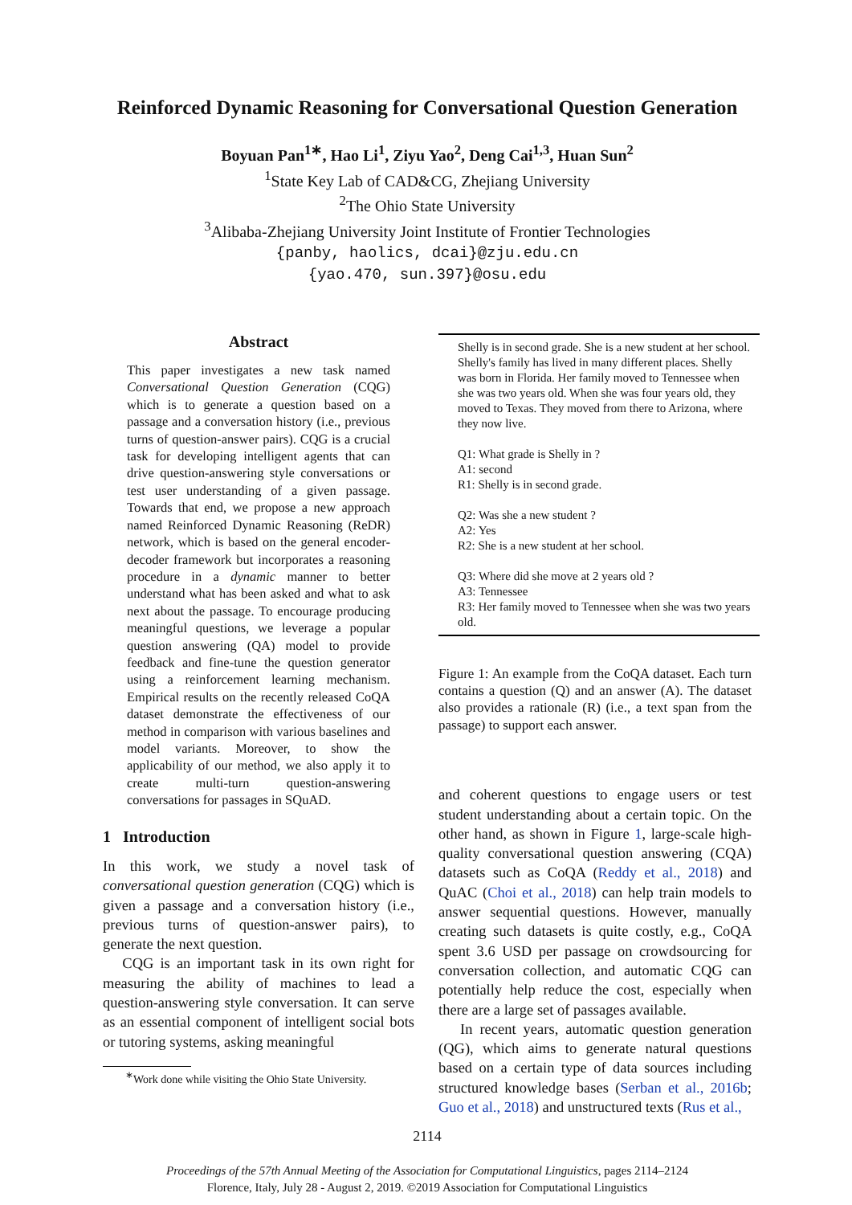Reinforced Dynamic Reasoning for Conversational Question Generation
Boyuan Pan<sup>1</sup><sup>∗</sup>, Hao Li<sup>1</sup>, Ziyu Yao<sup>2</sup>, Deng Cai<sup>1,3</sup>, Huan Sun<sup>2</sup>
<sup>1</sup> State Key Lab of CAD&CG, Zhejiang University
<sup>2</sup> The Ohio State University
<sup>3</sup> Alibaba-Zhejiang University Joint Institute of Frontier Technologies
{panby, haolics, dcai}@zju.edu.cn
{yao.470, sun.397}@osu.edu
Abstract
This paper investigates a new task named Conversational Question Generation (CQG) which is to generate a question based on a passage and a conversation history (i.e., previous turns of question-answer pairs). CQG is a crucial task for developing intelligent agents that can drive question-answering style conversations or test user understanding of a given passage. Towards that end, we propose a new approach named Reinforced Dynamic Reasoning (ReDR) network, which is based on the general encoder-decoder framework but incorporates a reasoning procedure in a dynamic manner to better understand what has been asked and what to ask next about the passage. To encourage producing meaningful questions, we leverage a popular question answering (QA) model to provide feedback and fine-tune the question generator using a reinforcement learning mechanism. Empirical results on the recently released CoQA dataset demonstrate the effectiveness of our method in comparison with various baselines and model variants. Moreover, to show the applicability of our method, we also apply it to create multi-turn question-answering conversations for passages in SQuAD.
1 Introduction
In this work, we study a novel task of conversational question generation (CQG) which is given a passage and a conversation history (i.e., previous turns of question-answer pairs), to generate the next question.
CQG is an important task in its own right for measuring the ability of machines to lead a question-answering style conversation. It can serve as an essential component of intelligent social bots or tutoring systems, asking meaningful
<sup>∗</sup>Work done while visiting the Ohio State University.
Shelly is in second grade. She is a new student at her school. Shelly's family has lived in many different places. Shelly was born in Florida. Her family moved to Tennessee when she was two years old. When she was four years old, they moved to Texas. They moved from there to Arizona, where they now live.
Q1: What grade is Shelly in ?
A1: second
R1: Shelly is in second grade.
Q2: Was she a new student ?
A2: Yes
R2: She is a new student at her school.
Q3: Where did she move at 2 years old ?
A3: Tennessee
R3: Her family moved to Tennessee when she was two years old.
Figure 1: An example from the CoQA dataset. Each turn contains a question (Q) and an answer (A). The dataset also provides a rationale (R) (i.e., a text span from the passage) to support each answer.
and coherent questions to engage users or test student understanding about a certain topic. On the other hand, as shown in Figure 1, large-scale high-quality conversational question answering (CQA) datasets such as CoQA (Reddy et al., 2018) and QuAC (Choi et al., 2018) can help train models to answer sequential questions. However, manually creating such datasets is quite costly, e.g., CoQA spent 3.6 USD per passage on crowdsourcing for conversation collection, and automatic CQG can potentially help reduce the cost, especially when there are a large set of passages available.
In recent years, automatic question generation (QG), which aims to generate natural questions based on a certain type of data sources including structured knowledge bases (Serban et al., 2016b; Guo et al., 2018) and unstructured texts (Rus et al.,
2114
Proceedings of the 57th Annual Meeting of the Association for Computational Linguistics, pages 2114–2124
Florence, Italy, July 28 - August 2, 2019. ©2019 Association for Computational Linguistics